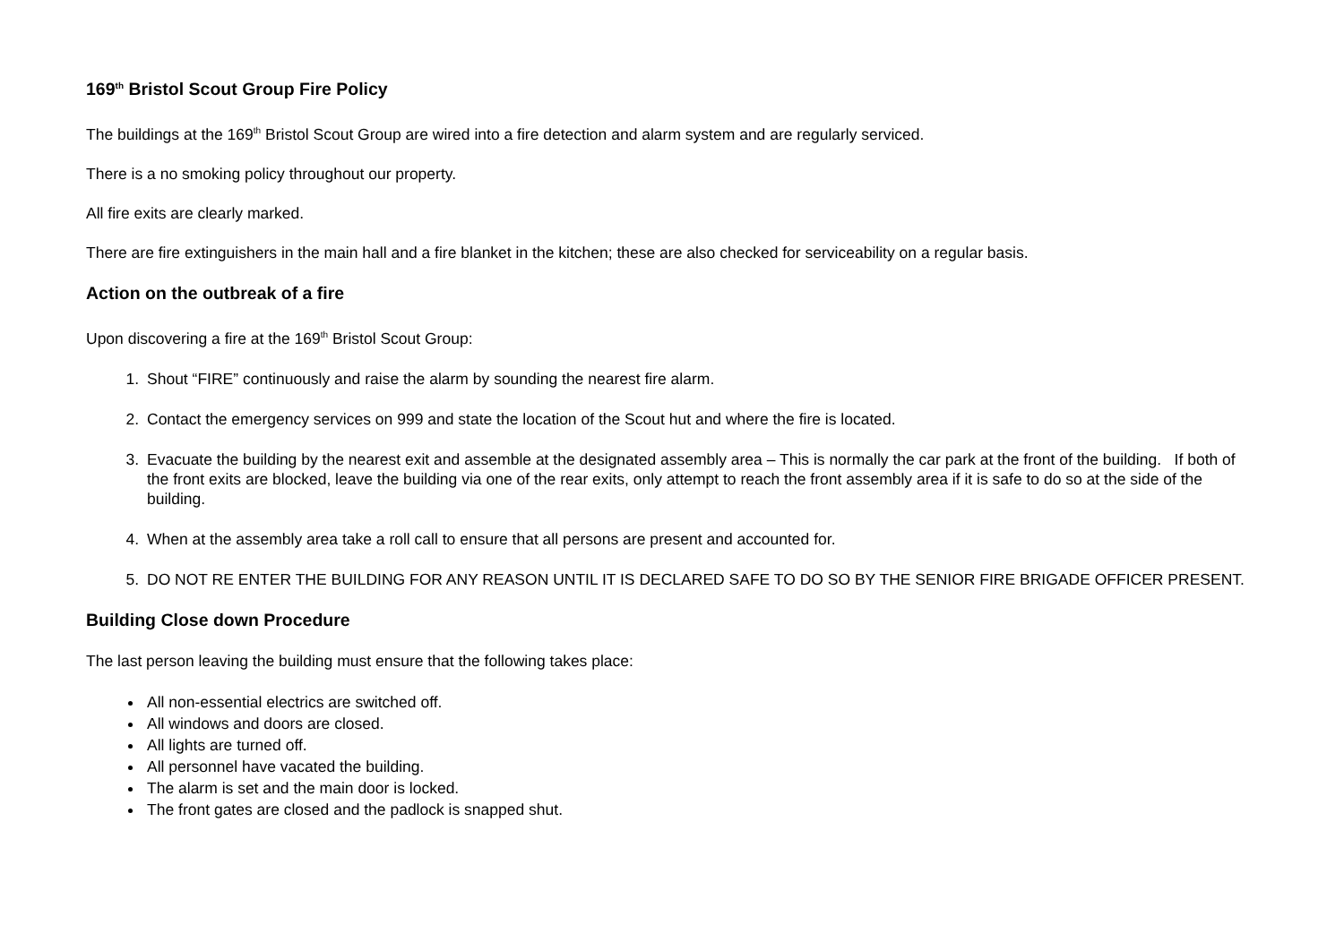169<sup>th</sup> Bristol Scout Group Fire Policy
The buildings at the 169<sup>th</sup> Bristol Scout Group are wired into a fire detection and alarm system and are regularly serviced.
There is a no smoking policy throughout our property.
All fire exits are clearly marked.
There are fire extinguishers in the main hall and a fire blanket in the kitchen; these are also checked for serviceability on a regular basis.
Action on the outbreak of a fire
Upon discovering a fire at the 169<sup>th</sup> Bristol Scout Group:
1. Shout “FIRE” continuously and raise the alarm by sounding the nearest fire alarm.
2. Contact the emergency services on 999 and state the location of the Scout hut and where the fire is located.
3. Evacuate the building by the nearest exit and assemble at the designated assembly area – This is normally the car park at the front of the building. If both of the front exits are blocked, leave the building via one of the rear exits, only attempt to reach the front assembly area if it is safe to do so at the side of the building.
4. When at the assembly area take a roll call to ensure that all persons are present and accounted for.
5. DO NOT RE ENTER THE BUILDING FOR ANY REASON UNTIL IT IS DECLARED SAFE TO DO SO BY THE SENIOR FIRE BRIGADE OFFICER PRESENT.
Building Close down Procedure
The last person leaving the building must ensure that the following takes place:
All non-essential electrics are switched off.
All windows and doors are closed.
All lights are turned off.
All personnel have vacated the building.
The alarm is set and the main door is locked.
The front gates are closed and the padlock is snapped shut.